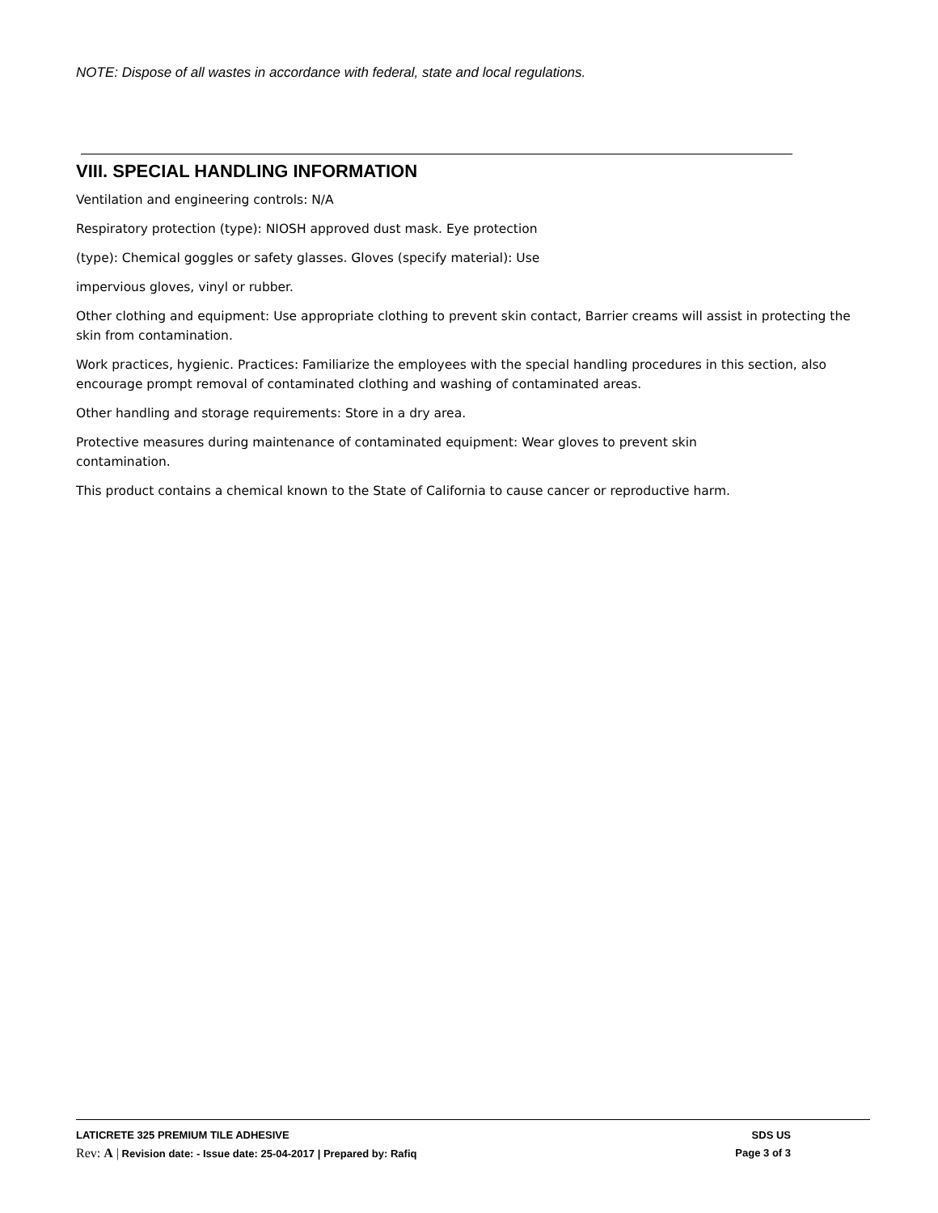NOTE: Dispose of all wastes in accordance with federal, state and local regulations.
VIII. SPECIAL HANDLING INFORMATION
Ventilation and engineering controls: N/A
Respiratory protection (type): NIOSH approved dust mask. Eye protection
(type): Chemical goggles or safety glasses. Gloves (specify material): Use
impervious gloves, vinyl or rubber.
Other clothing and equipment: Use appropriate clothing to prevent skin contact, Barrier creams will assist in protecting the skin from contamination.
Work practices, hygienic. Practices: Familiarize the employees with the special handling procedures in this section, also encourage prompt removal of contaminated clothing and washing of contaminated areas.
Other handling and storage requirements: Store in a dry area.
Protective measures during maintenance of contaminated equipment: Wear gloves to prevent skin
contamination.
This product contains a chemical known to the State of California to cause cancer or reproductive harm.
LATICRETE 325 PREMIUM TILE ADHESIVE SDS US
Rev: A | Revision date: - Issue date: 25-04-2017 | Prepared by: Rafiq Page 3 of 3